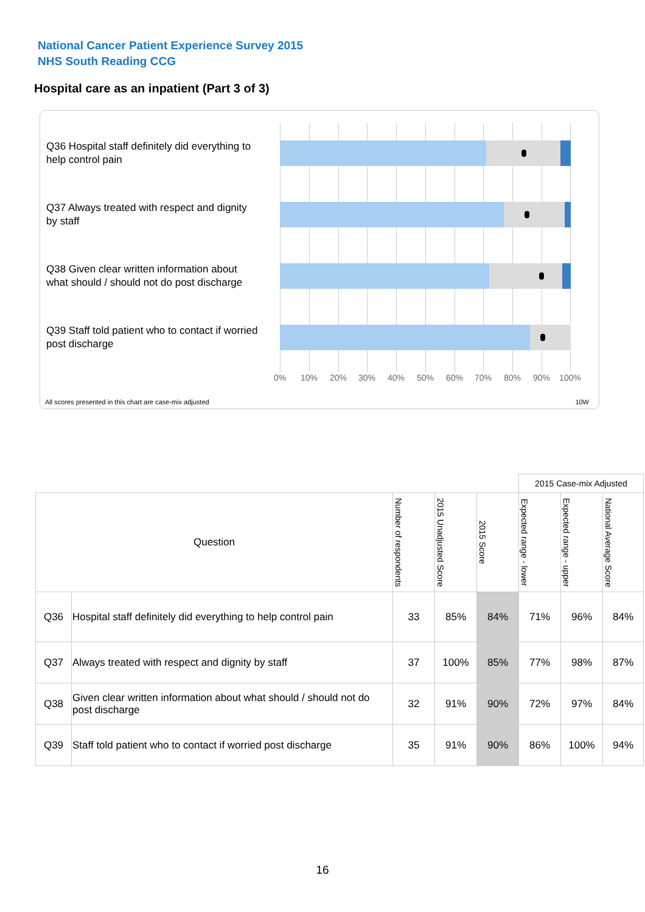National Cancer Patient Experience Survey 2015
NHS South Reading CCG
Hospital care as an inpatient (Part 3 of 3)
Q36 Hospital staff definitely did everything to help control pain
Q37 Always treated with respect and dignity by staff
Q38 Given clear written information about what should / should not do post discharge
Q39 Staff told patient who to contact if worried post discharge
0% 10% 20% 30% 40% 50% 60% 70% 80% 90% 100%
All scores presented in this chart are case-mix adjusted
10W
| | | | | | 2015 Case-mix Adjusted | | | |
| Question | | Number of respondents | 2015 Unadjusted Score | 2015 Score | Expected range - lower | Expected range - upper | National Average Score | |
| Q36 | Hospital staff definitely did everything to help control pain | 33 | 85% | 84% | 71% | 96% | 84% | |
| Q37 | Always treated with respect and dignity by staff | 37 | 100% | 85% | 77% | 98% | 87% | |
| Q38 | Given clear written information about what should / should not do post discharge | 32 | 91% | 90% | 72% | 97% | 84% | |
| Q39 | Staff told patient who to contact if worried post discharge | 35 | 91% | 90% | 86% | 100% | 94% | |
16